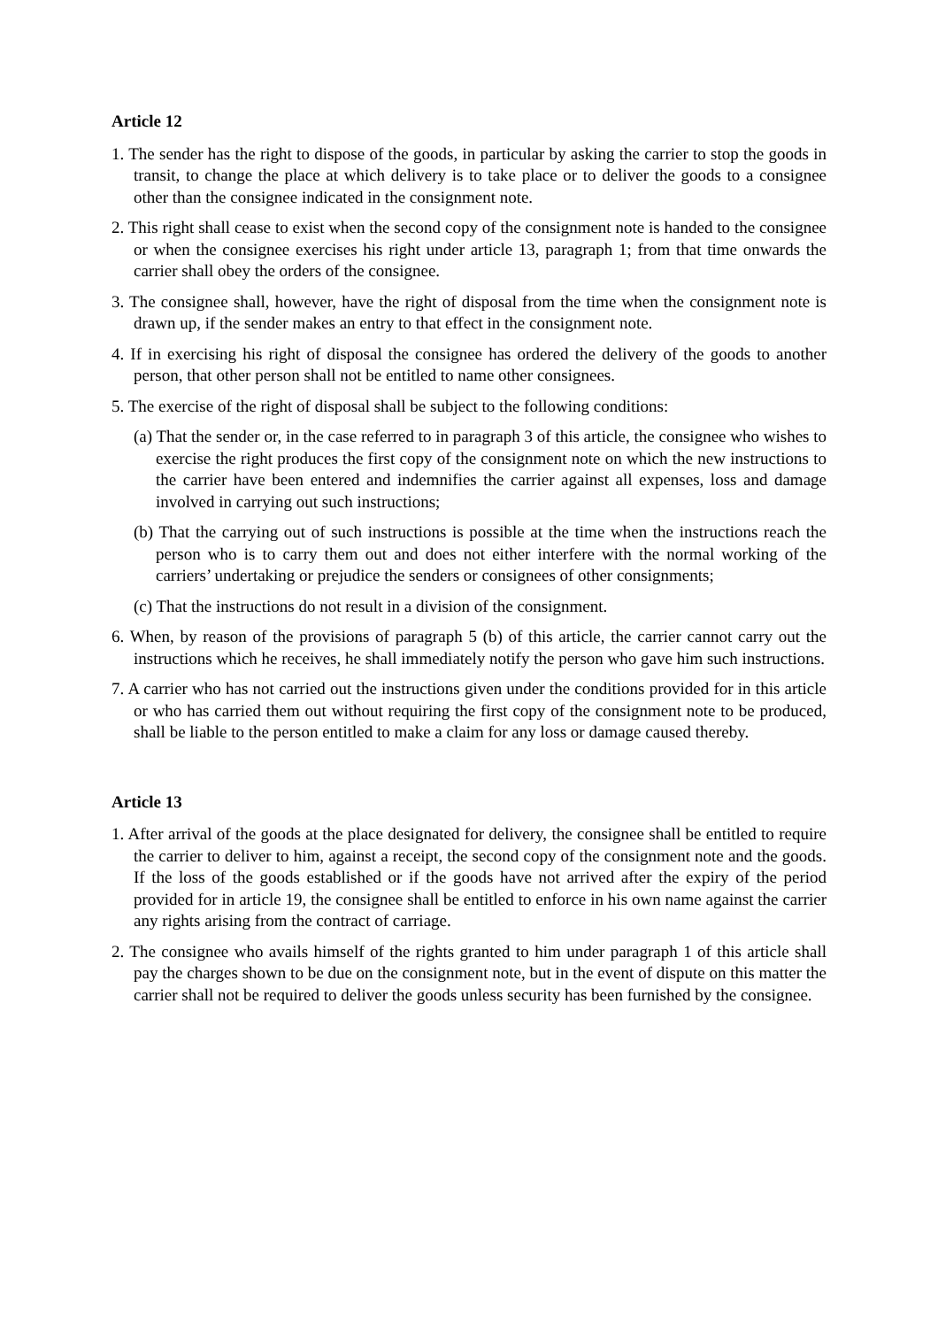Article 12
1. The sender has the right to dispose of the goods, in particular by asking the carrier to stop the goods in transit, to change the place at which delivery is to take place or to deliver the goods to a consignee other than the consignee indicated in the consignment note.
2. This right shall cease to exist when the second copy of the consignment note is handed to the consignee or when the consignee exercises his right under article 13, paragraph 1; from that time onwards the carrier shall obey the orders of the consignee.
3. The consignee shall, however, have the right of disposal from the time when the consignment note is drawn up, if the sender makes an entry to that effect in the consignment note.
4. If in exercising his right of disposal the consignee has ordered the delivery of the goods to another person, that other person shall not be entitled to name other consignees.
5. The exercise of the right of disposal shall be subject to the following conditions:
(a) That the sender or, in the case referred to in paragraph 3 of this article, the consignee who wishes to exercise the right produces the first copy of the consignment note on which the new instructions to the carrier have been entered and indemnifies the carrier against all expenses, loss and damage involved in carrying out such instructions;
(b) That the carrying out of such instructions is possible at the time when the instructions reach the person who is to carry them out and does not either interfere with the normal working of the carriers’ undertaking or prejudice the senders or consignees of other consignments;
(c) That the instructions do not result in a division of the consignment.
6. When, by reason of the provisions of paragraph 5 (b) of this article, the carrier cannot carry out the instructions which he receives, he shall immediately notify the person who gave him such instructions.
7. A carrier who has not carried out the instructions given under the conditions provided for in this article or who has carried them out without requiring the first copy of the consignment note to be produced, shall be liable to the person entitled to make a claim for any loss or damage caused thereby.
Article 13
1. After arrival of the goods at the place designated for delivery, the consignee shall be entitled to require the carrier to deliver to him, against a receipt, the second copy of the consignment note and the goods. If the loss of the goods established or if the goods have not arrived after the expiry of the period provided for in article 19, the consignee shall be entitled to enforce in his own name against the carrier any rights arising from the contract of carriage.
2. The consignee who avails himself of the rights granted to him under paragraph 1 of this article shall pay the charges shown to be due on the consignment note, but in the event of dispute on this matter the carrier shall not be required to deliver the goods unless security has been furnished by the consignee.